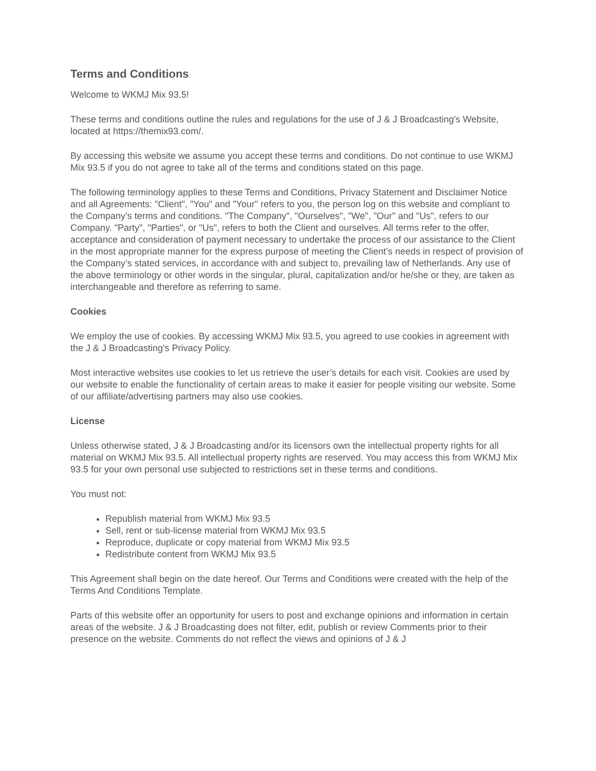Terms and Conditions
Welcome to WKMJ Mix 93.5!
These terms and conditions outline the rules and regulations for the use of J & J Broadcasting's Website, located at https://themix93.com/.
By accessing this website we assume you accept these terms and conditions. Do not continue to use WKMJ Mix 93.5 if you do not agree to take all of the terms and conditions stated on this page.
The following terminology applies to these Terms and Conditions, Privacy Statement and Disclaimer Notice and all Agreements: "Client", "You" and "Your" refers to you, the person log on this website and compliant to the Company’s terms and conditions. "The Company", "Ourselves", "We", "Our" and "Us", refers to our Company. "Party", "Parties", or "Us", refers to both the Client and ourselves. All terms refer to the offer, acceptance and consideration of payment necessary to undertake the process of our assistance to the Client in the most appropriate manner for the express purpose of meeting the Client’s needs in respect of provision of the Company’s stated services, in accordance with and subject to, prevailing law of Netherlands. Any use of the above terminology or other words in the singular, plural, capitalization and/or he/she or they, are taken as interchangeable and therefore as referring to same.
Cookies
We employ the use of cookies. By accessing WKMJ Mix 93.5, you agreed to use cookies in agreement with the J & J Broadcasting's Privacy Policy.
Most interactive websites use cookies to let us retrieve the user’s details for each visit. Cookies are used by our website to enable the functionality of certain areas to make it easier for people visiting our website. Some of our affiliate/advertising partners may also use cookies.
License
Unless otherwise stated, J & J Broadcasting and/or its licensors own the intellectual property rights for all material on WKMJ Mix 93.5. All intellectual property rights are reserved. You may access this from WKMJ Mix 93.5 for your own personal use subjected to restrictions set in these terms and conditions.
You must not:
Republish material from WKMJ Mix 93.5
Sell, rent or sub-license material from WKMJ Mix 93.5
Reproduce, duplicate or copy material from WKMJ Mix 93.5
Redistribute content from WKMJ Mix 93.5
This Agreement shall begin on the date hereof. Our Terms and Conditions were created with the help of the Terms And Conditions Template.
Parts of this website offer an opportunity for users to post and exchange opinions and information in certain areas of the website. J & J Broadcasting does not filter, edit, publish or review Comments prior to their presence on the website. Comments do not reflect the views and opinions of J & J